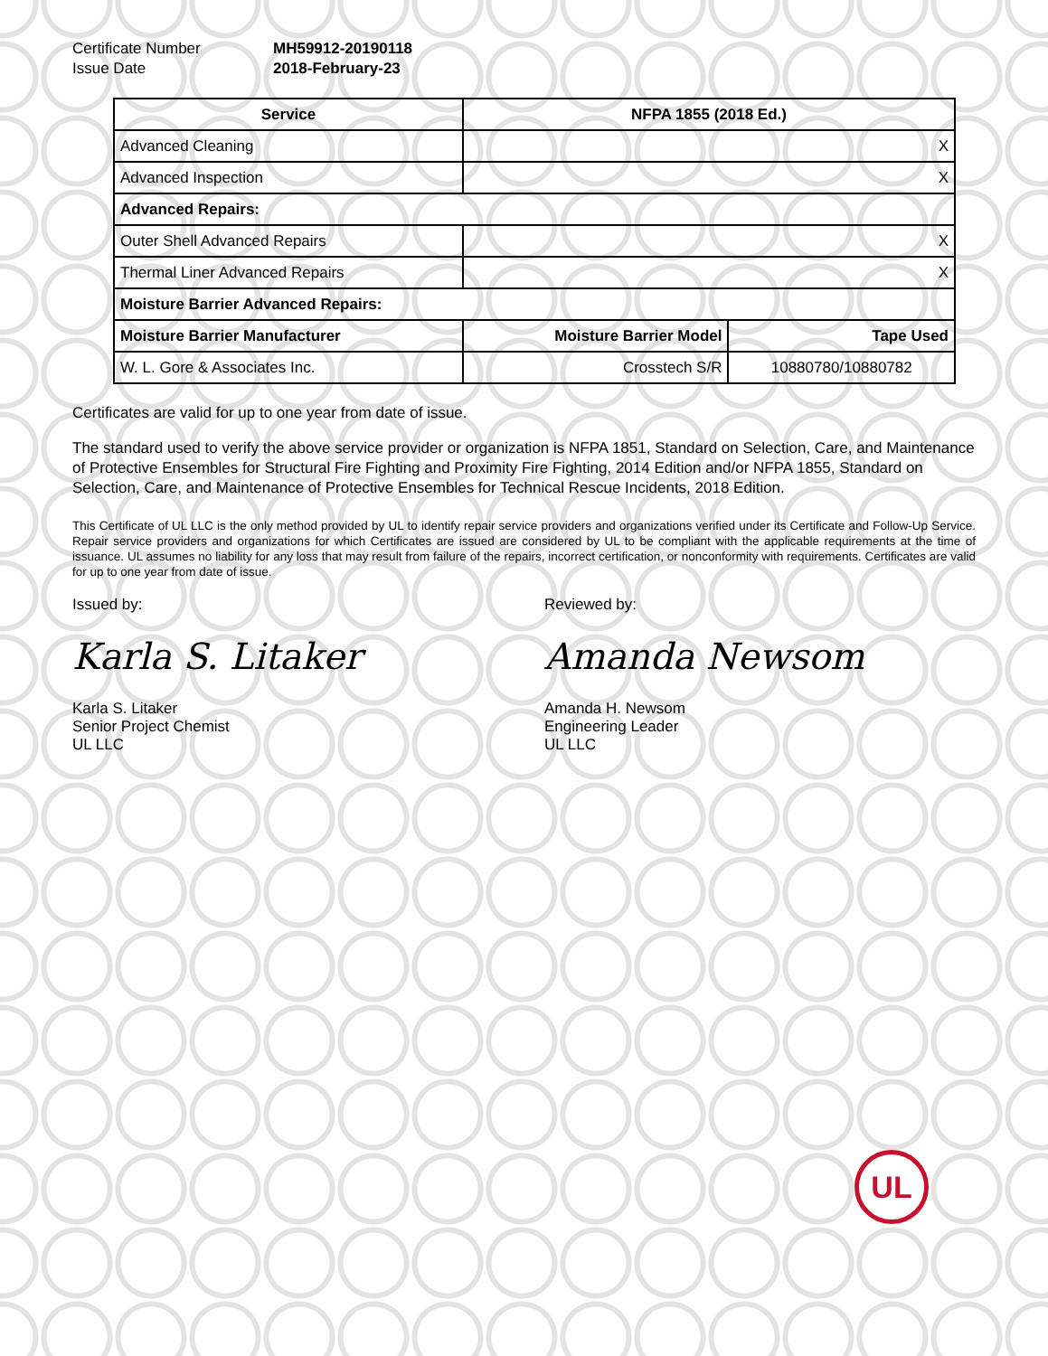Certificate Number MH59912-20190118 Issue Date 2018-February-23
| Service | NFPA 1855 (2018 Ed.) | |
| --- | --- | --- |
| Advanced Cleaning | X | |
| Advanced Inspection | X | |
| Advanced Repairs: | | |
| Outer Shell Advanced Repairs | X | |
| Thermal Liner Advanced Repairs | X | |
| Moisture Barrier Advanced Repairs: | | |
| Moisture Barrier Manufacturer | Moisture Barrier Model | Tape Used |
| W. L. Gore & Associates Inc. | Crosstech S/R | 10880780/10880782 |
Certificates are valid for up to one year from date of issue.
The standard used to verify the above service provider or organization is NFPA 1851, Standard on Selection, Care, and Maintenance of Protective Ensembles for Structural Fire Fighting and Proximity Fire Fighting, 2014 Edition and/or NFPA 1855, Standard on Selection, Care, and Maintenance of Protective Ensembles for Technical Rescue Incidents, 2018 Edition.
This Certificate of UL LLC is the only method provided by UL to identify repair service providers and organizations verified under its Certificate and Follow-Up Service. Repair service providers and organizations for which Certificates are issued are considered by UL to be compliant with the applicable requirements at the time of issuance. UL assumes no liability for any loss that may result from failure of the repairs, incorrect certification, or nonconformity with requirements. Certificates are valid for up to one year from date of issue.
Issued by:
Karla S. Litaker
Karla S. Litaker
Senior Project Chemist
UL LLC
Reviewed by:
Amanda Newsom
Amanda H. Newsom
Engineering Leader
UL LLC
UL